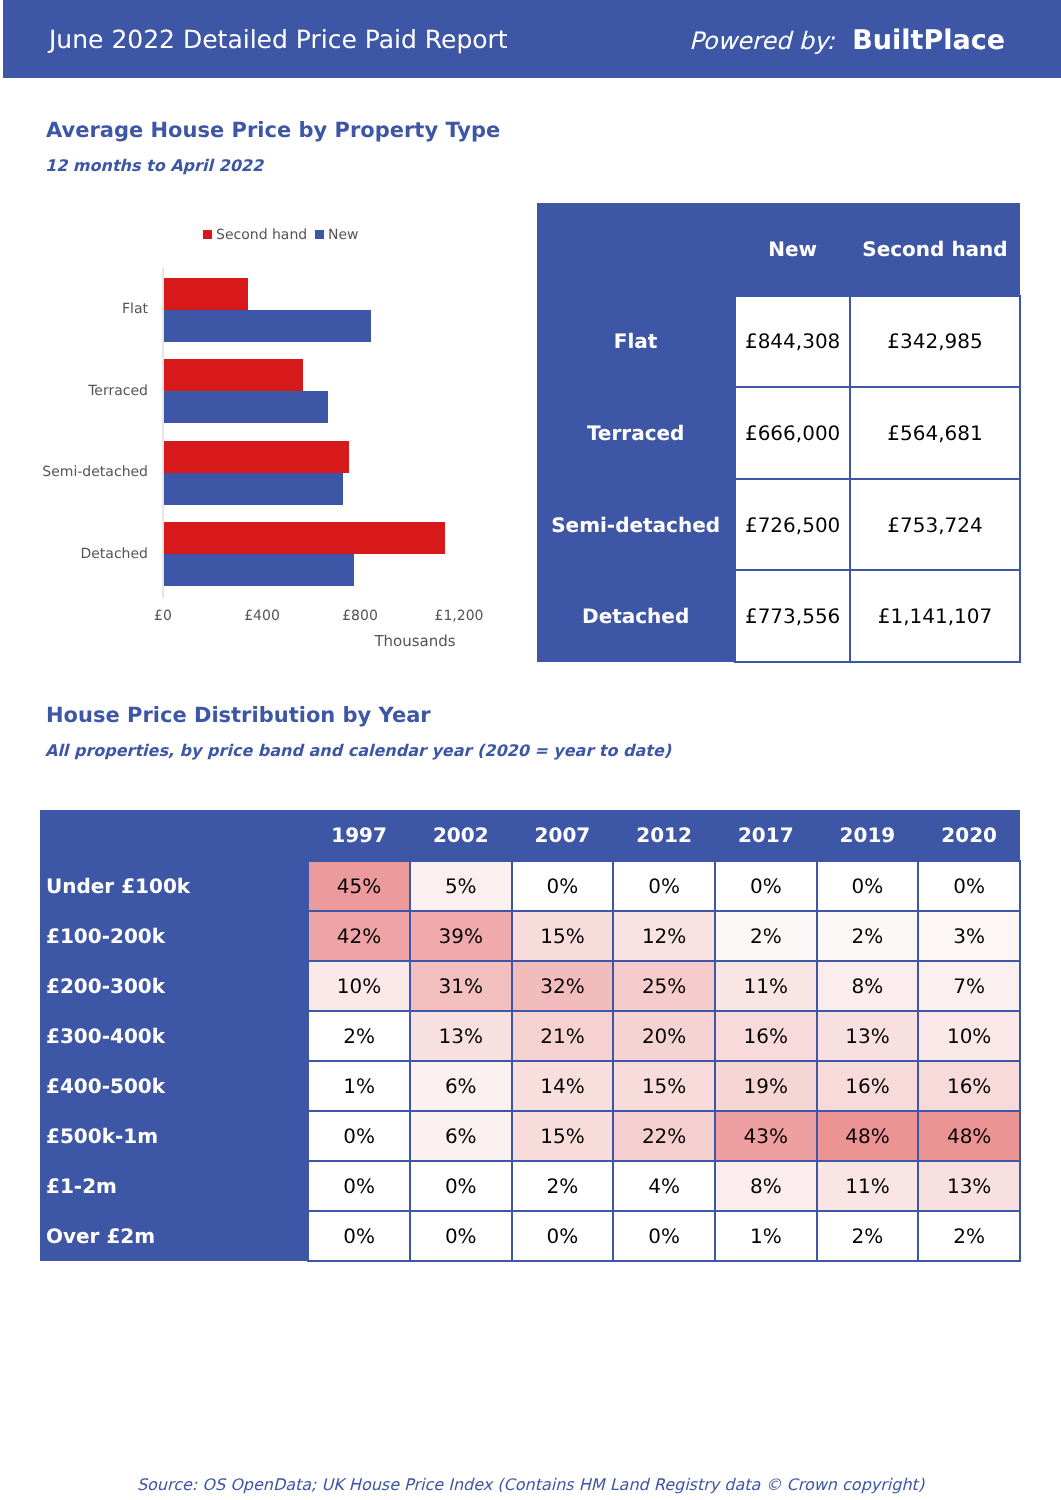June 2022 Detailed Price Paid Report Powered by: BuiltPlace
Average House Price by Property Type
12 months to April 2022
Second hand
New
Flat
Terraced
Semi-detached
Detached
£0
£400
£800
£1,200
Thousands
| | New | Second hand |
| --- | --- | --- |
| Flat | £844,308 | £342,985 |
| Terraced | £666,000 | £564,681 |
| Semi-detached | £726,500 | £753,724 |
| Detached | £773,556 | £1,141,107 |
House Price Distribution by Year
All properties, by price band and calendar year (2020 = year to date)
| | 1997 | 2002 | 2007 | 2012 | 2017 | 2019 | 2020 |
| --- | --- | --- | --- | --- | --- | --- | --- |
| Under £100k | 45% | 5% | 0% | 0% | 0% | 0% | 0% |
| £100-200k | 42% | 39% | 15% | 12% | 2% | 2% | 3% |
| £200-300k | 10% | 31% | 32% | 25% | 11% | 8% | 7% |
| £300-400k | 2% | 13% | 21% | 20% | 16% | 13% | 10% |
| £400-500k | 1% | 6% | 14% | 15% | 19% | 16% | 16% |
| £500k-1m | 0% | 6% | 15% | 22% | 43% | 48% | 48% |
| £1-2m | 0% | 0% | 2% | 4% | 8% | 11% | 13% |
| Over £2m | 0% | 0% | 0% | 0% | 1% | 2% | 2% |
Source: OS OpenData; UK House Price Index (Contains HM Land Registry data © Crown copyright)